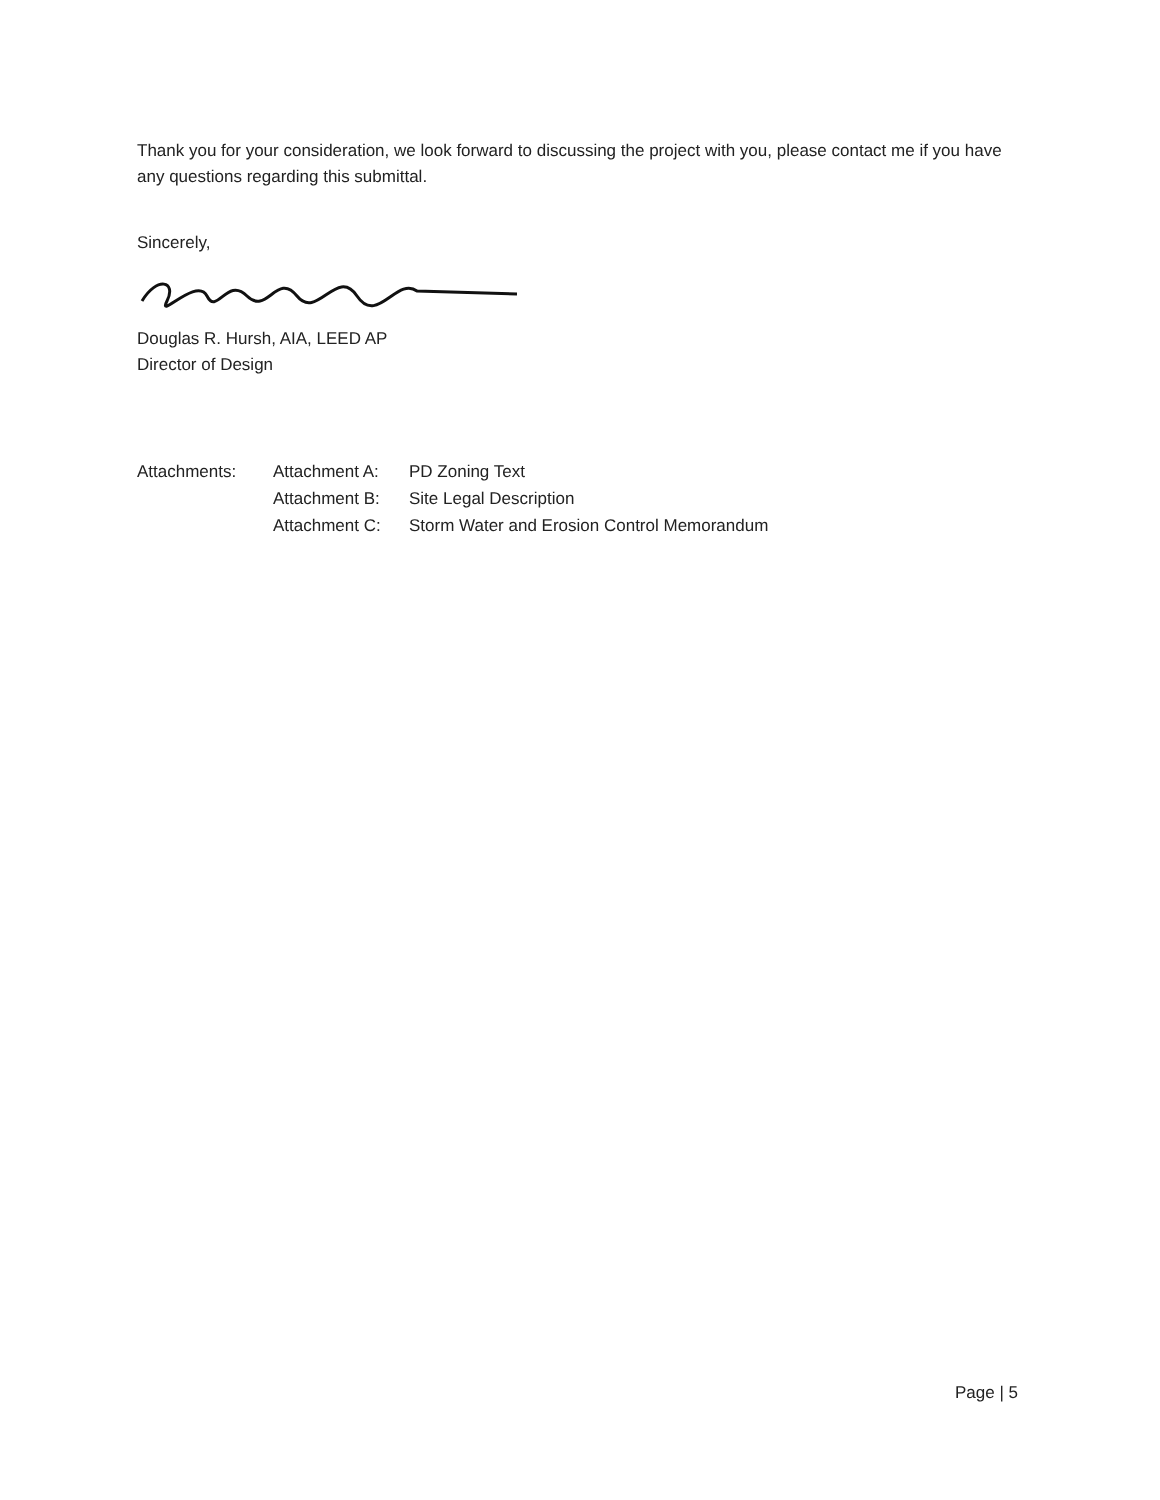Thank you for your consideration, we look forward to discussing the project with you, please contact me if you have any questions regarding this submittal.
Sincerely,
Douglas R. Hursh, AIA, LEED AP
Director of Design
| Attachments: | Attachment A: | PD Zoning Text |
| | Attachment B: | Site Legal Description |
| | Attachment C: | Storm Water and Erosion Control Memorandum |
Page | 5